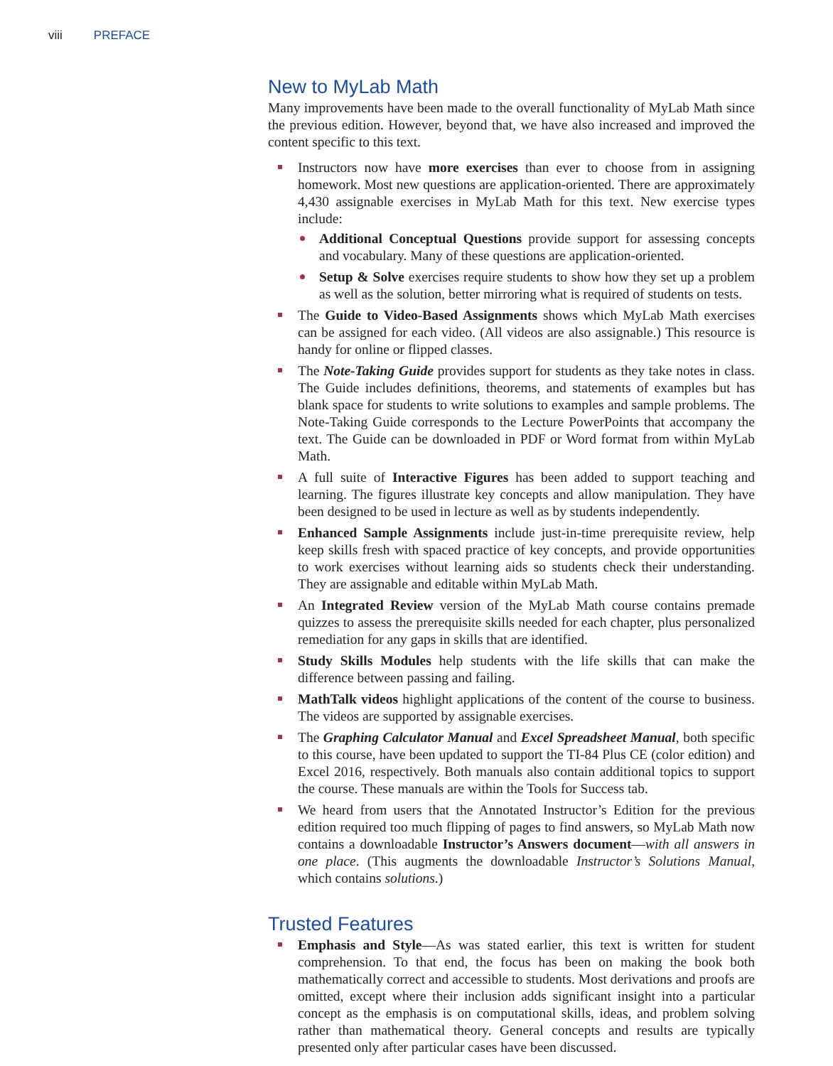viii PREFACE
New to MyLab Math
Many improvements have been made to the overall functionality of MyLab Math since the previous edition. However, beyond that, we have also increased and improved the content specific to this text.
Instructors now have more exercises than ever to choose from in assigning homework. Most new questions are application-oriented. There are approximately 4,430 assignable exercises in MyLab Math for this text. New exercise types include:
Additional Conceptual Questions provide support for assessing concepts and vocabulary. Many of these questions are application-oriented.
Setup & Solve exercises require students to show how they set up a problem as well as the solution, better mirroring what is required of students on tests.
The Guide to Video-Based Assignments shows which MyLab Math exercises can be assigned for each video. (All videos are also assignable.) This resource is handy for online or flipped classes.
The Note-Taking Guide provides support for students as they take notes in class. The Guide includes definitions, theorems, and statements of examples but has blank space for students to write solutions to examples and sample problems. The Note-Taking Guide corresponds to the Lecture PowerPoints that accompany the text. The Guide can be downloaded in PDF or Word format from within MyLab Math.
A full suite of Interactive Figures has been added to support teaching and learning. The figures illustrate key concepts and allow manipulation. They have been designed to be used in lecture as well as by students independently.
Enhanced Sample Assignments include just-in-time prerequisite review, help keep skills fresh with spaced practice of key concepts, and provide opportunities to work exercises without learning aids so students check their understanding. They are assignable and editable within MyLab Math.
An Integrated Review version of the MyLab Math course contains premade quizzes to assess the prerequisite skills needed for each chapter, plus personalized remediation for any gaps in skills that are identified.
Study Skills Modules help students with the life skills that can make the difference between passing and failing.
MathTalk videos highlight applications of the content of the course to business. The videos are supported by assignable exercises.
The Graphing Calculator Manual and Excel Spreadsheet Manual, both specific to this course, have been updated to support the TI-84 Plus CE (color edition) and Excel 2016, respectively. Both manuals also contain additional topics to support the course. These manuals are within the Tools for Success tab.
We heard from users that the Annotated Instructor’s Edition for the previous edition required too much flipping of pages to find answers, so MyLab Math now contains a downloadable Instructor’s Answers document—with all answers in one place. (This augments the downloadable Instructor’s Solutions Manual, which contains solutions.)
Trusted Features
Emphasis and Style—As was stated earlier, this text is written for student comprehension. To that end, the focus has been on making the book both mathematically correct and accessible to students. Most derivations and proofs are omitted, except where their inclusion adds significant insight into a particular concept as the emphasis is on computational skills, ideas, and problem solving rather than mathematical theory. General concepts and results are typically presented only after particular cases have been discussed.